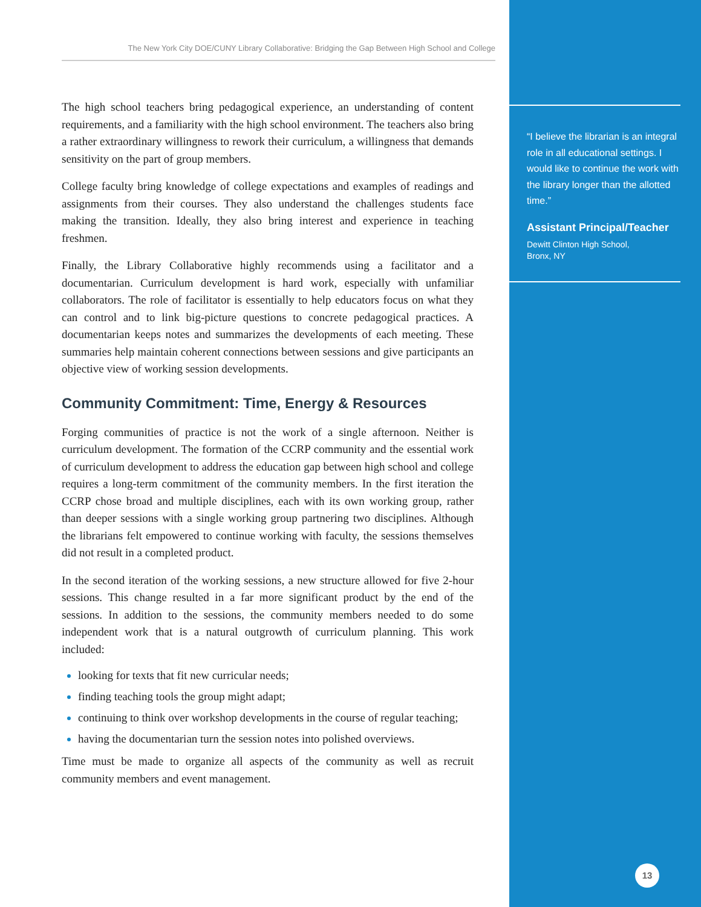The New York City DOE/CUNY Library Collaborative: Bridging the Gap Between High School and College
The high school teachers bring pedagogical experience, an understanding of content requirements, and a familiarity with the high school environment. The teachers also bring a rather extraordinary willingness to rework their curriculum, a willingness that demands sensitivity on the part of group members.
College faculty bring knowledge of college expectations and examples of readings and assignments from their courses. They also understand the challenges students face making the transition. Ideally, they also bring interest and experience in teaching freshmen.
Finally, the Library Collaborative highly recommends using a facilitator and a documentarian. Curriculum development is hard work, especially with unfamiliar collaborators. The role of facilitator is essentially to help educators focus on what they can control and to link big-picture questions to concrete pedagogical practices. A documentarian keeps notes and summarizes the developments of each meeting. These summaries help maintain coherent connections between sessions and give participants an objective view of working session developments.
Community Commitment: Time, Energy & Resources
Forging communities of practice is not the work of a single afternoon. Neither is curriculum development. The formation of the CCRP community and the essential work of curriculum development to address the education gap between high school and college requires a long-term commitment of the community members. In the first iteration the CCRP chose broad and multiple disciplines, each with its own working group, rather than deeper sessions with a single working group partnering two disciplines. Although the librarians felt empowered to continue working with faculty, the sessions themselves did not result in a completed product.
In the second iteration of the working sessions, a new structure allowed for five 2-hour sessions. This change resulted in a far more significant product by the end of the sessions. In addition to the sessions, the community members needed to do some independent work that is a natural outgrowth of curriculum planning. This work included:
looking for texts that fit new curricular needs;
finding teaching tools the group might adapt;
continuing to think over workshop developments in the course of regular teaching;
having the documentarian turn the session notes into polished overviews.
Time must be made to organize all aspects of the community as well as recruit community members and event management.
“I believe the librarian is an integral role in all educational settings. I would like to continue the work with the library longer than the allotted time.”
Assistant Principal/Teacher
Dewitt Clinton High School,
Bronx, NY
13